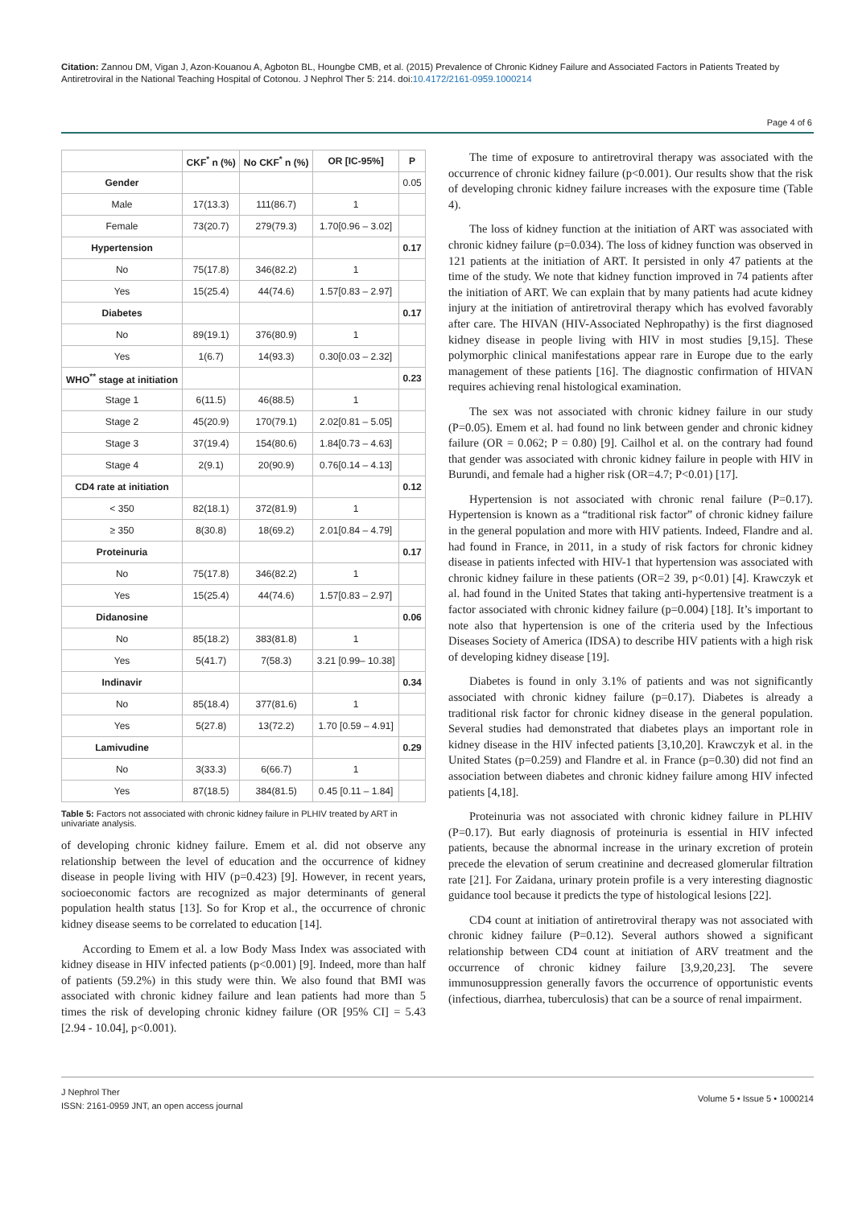Citation: Zannou DM, Vigan J, Azon-Kouanou A, Agboton BL, Houngbe CMB, et al. (2015) Prevalence of Chronic Kidney Failure and Associated Factors in Patients Treated by Antiretroviral in the National Teaching Hospital of Cotonou. J Nephrol Ther 5: 214. doi:10.4172/2161-0959.1000214
Page 4 of 6
| | CKF<sup>*</sup> n (%) | No CKF<sup>*</sup> n (%) | OR [IC-95%] | P |
| --- | --- | --- | --- | --- |
| Gender | | | | 0.05 |
| Male | 17(13.3) | 111(86.7) | 1 | |
| Female | 73(20.7) | 279(79.3) | 1.70[0.96 – 3.02] | |
| Hypertension | | | | 0.17 |
| No | 75(17.8) | 346(82.2) | 1 | |
| Yes | 15(25.4) | 44(74.6) | 1.57[0.83 – 2.97] | |
| Diabetes | | | | 0.17 |
| No | 89(19.1) | 376(80.9) | 1 | |
| Yes | 1(6.7) | 14(93.3) | 0.30[0.03 – 2.32] | |
| WHO<sup>**</sup> stage at initiation | | | | 0.23 |
| Stage 1 | 6(11.5) | 46(88.5) | 1 | |
| Stage 2 | 45(20.9) | 170(79.1) | 2.02[0.81 – 5.05] | |
| Stage 3 | 37(19.4) | 154(80.6) | 1.84[0.73 – 4.63] | |
| Stage 4 | 2(9.1) | 20(90.9) | 0.76[0.14 – 4.13] | |
| CD4 rate at initiation | | | | 0.12 |
| < 350 | 82(18.1) | 372(81.9) | 1 | |
| ≥ 350 | 8(30.8) | 18(69.2) | 2.01[0.84 – 4.79] | |
| Proteinuria | | | | 0.17 |
| No | 75(17.8) | 346(82.2) | 1 | |
| Yes | 15(25.4) | 44(74.6) | 1.57[0.83 – 2.97] | |
| Didanosine | | | | 0.06 |
| No | 85(18.2) | 383(81.8) | 1 | |
| Yes | 5(41.7) | 7(58.3) | 3.21 [0.99– 10.38] | |
| Indinavir | | | | 0.34 |
| No | 85(18.4) | 377(81.6) | 1 | |
| Yes | 5(27.8) | 13(72.2) | 1.70 [0.59 – 4.91] | |
| Lamivudine | | | | 0.29 |
| No | 3(33.3) | 6(66.7) | 1 | |
| Yes | 87(18.5) | 384(81.5) | 0.45 [0.11 – 1.84] | |
Table 5: Factors not associated with chronic kidney failure in PLHIV treated by ART in univariate analysis.
of developing chronic kidney failure. Emem et al. did not observe any relationship between the level of education and the occurrence of kidney disease in people living with HIV (p=0.423) [9]. However, in recent years, socioeconomic factors are recognized as major determinants of general population health status [13]. So for Krop et al., the occurrence of chronic kidney disease seems to be correlated to education [14].
According to Emem et al. a low Body Mass Index was associated with kidney disease in HIV infected patients (p<0.001) [9]. Indeed, more than half of patients (59.2%) in this study were thin. We also found that BMI was associated with chronic kidney failure and lean patients had more than 5 times the risk of developing chronic kidney failure (OR [95% CI] = 5.43 [2.94 - 10.04], p<0.001).
The time of exposure to antiretroviral therapy was associated with the occurrence of chronic kidney failure (p<0.001). Our results show that the risk of developing chronic kidney failure increases with the exposure time (Table 4).
The loss of kidney function at the initiation of ART was associated with chronic kidney failure (p=0.034). The loss of kidney function was observed in 121 patients at the initiation of ART. It persisted in only 47 patients at the time of the study. We note that kidney function improved in 74 patients after the initiation of ART. We can explain that by many patients had acute kidney injury at the initiation of antiretroviral therapy which has evolved favorably after care. The HIVAN (HIV-Associated Nephropathy) is the first diagnosed kidney disease in people living with HIV in most studies [9,15]. These polymorphic clinical manifestations appear rare in Europe due to the early management of these patients [16]. The diagnostic confirmation of HIVAN requires achieving renal histological examination.
The sex was not associated with chronic kidney failure in our study (P=0.05). Emem et al. had found no link between gender and chronic kidney failure (OR = 0.062; P = 0.80) [9]. Cailhol et al. on the contrary had found that gender was associated with chronic kidney failure in people with HIV in Burundi, and female had a higher risk (OR=4.7; P<0.01) [17].
Hypertension is not associated with chronic renal failure (P=0.17). Hypertension is known as a “traditional risk factor” of chronic kidney failure in the general population and more with HIV patients. Indeed, Flandre and al. had found in France, in 2011, in a study of risk factors for chronic kidney disease in patients infected with HIV-1 that hypertension was associated with chronic kidney failure in these patients (OR=2 39, p<0.01) [4]. Krawczyk et al. had found in the United States that taking anti-hypertensive treatment is a factor associated with chronic kidney failure (p=0.004) [18]. It’s important to note also that hypertension is one of the criteria used by the Infectious Diseases Society of America (IDSA) to describe HIV patients with a high risk of developing kidney disease [19].
Diabetes is found in only 3.1% of patients and was not significantly associated with chronic kidney failure (p=0.17). Diabetes is already a traditional risk factor for chronic kidney disease in the general population. Several studies had demonstrated that diabetes plays an important role in kidney disease in the HIV infected patients [3,10,20]. Krawczyk et al. in the United States (p=0.259) and Flandre et al. in France (p=0.30) did not find an association between diabetes and chronic kidney failure among HIV infected patients [4,18].
Proteinuria was not associated with chronic kidney failure in PLHIV (P=0.17). But early diagnosis of proteinuria is essential in HIV infected patients, because the abnormal increase in the urinary excretion of protein precede the elevation of serum creatinine and decreased glomerular filtration rate [21]. For Zaidana, urinary protein profile is a very interesting diagnostic guidance tool because it predicts the type of histological lesions [22].
CD4 count at initiation of antiretroviral therapy was not associated with chronic kidney failure (P=0.12). Several authors showed a significant relationship between CD4 count at initiation of ARV treatment and the occurrence of chronic kidney failure [3,9,20,23]. The severe immunosuppression generally favors the occurrence of opportunistic events (infectious, diarrhea, tuberculosis) that can be a source of renal impairment.
J Nephrol Ther
ISSN: 2161-0959 JNT, an open access journal
Volume 5 • Issue 5 • 1000214